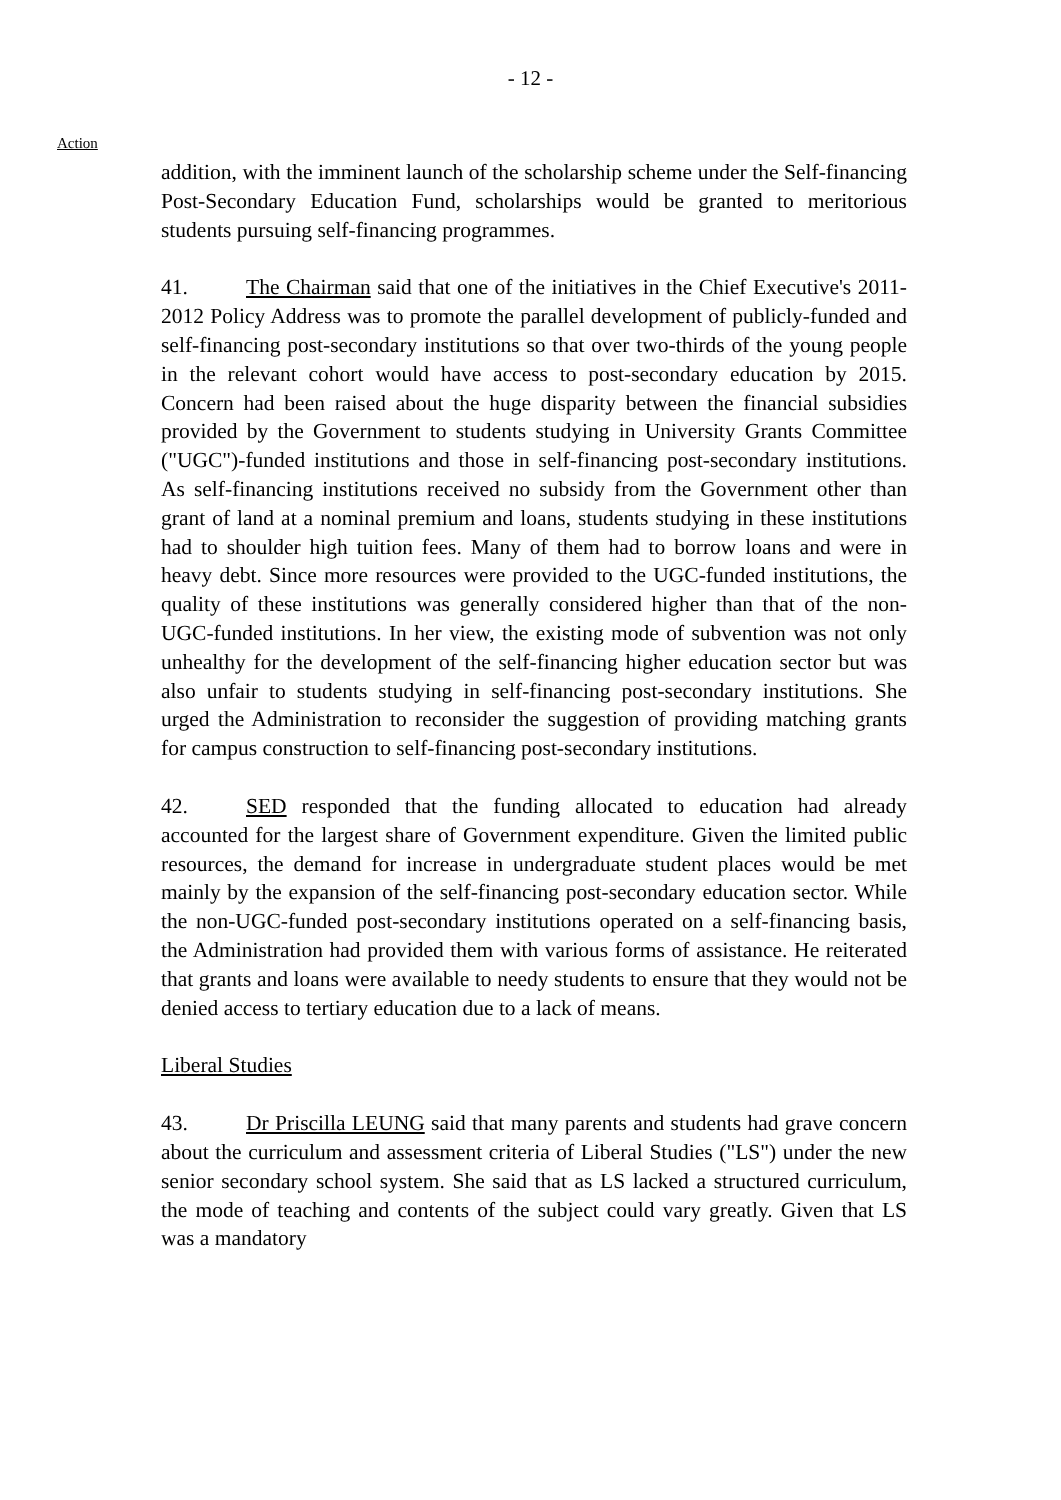- 12 -
Action
addition, with the imminent launch of the scholarship scheme under the Self-financing Post-Secondary Education Fund, scholarships would be granted to meritorious students pursuing self-financing programmes.
41. The Chairman said that one of the initiatives in the Chief Executive's 2011-2012 Policy Address was to promote the parallel development of publicly-funded and self-financing post-secondary institutions so that over two-thirds of the young people in the relevant cohort would have access to post-secondary education by 2015. Concern had been raised about the huge disparity between the financial subsidies provided by the Government to students studying in University Grants Committee ("UGC")-funded institutions and those in self-financing post-secondary institutions. As self-financing institutions received no subsidy from the Government other than grant of land at a nominal premium and loans, students studying in these institutions had to shoulder high tuition fees. Many of them had to borrow loans and were in heavy debt. Since more resources were provided to the UGC-funded institutions, the quality of these institutions was generally considered higher than that of the non-UGC-funded institutions. In her view, the existing mode of subvention was not only unhealthy for the development of the self-financing higher education sector but was also unfair to students studying in self-financing post-secondary institutions. She urged the Administration to reconsider the suggestion of providing matching grants for campus construction to self-financing post-secondary institutions.
42. SED responded that the funding allocated to education had already accounted for the largest share of Government expenditure. Given the limited public resources, the demand for increase in undergraduate student places would be met mainly by the expansion of the self-financing post-secondary education sector. While the non-UGC-funded post-secondary institutions operated on a self-financing basis, the Administration had provided them with various forms of assistance. He reiterated that grants and loans were available to needy students to ensure that they would not be denied access to tertiary education due to a lack of means.
Liberal Studies
43. Dr Priscilla LEUNG said that many parents and students had grave concern about the curriculum and assessment criteria of Liberal Studies ("LS") under the new senior secondary school system. She said that as LS lacked a structured curriculum, the mode of teaching and contents of the subject could vary greatly. Given that LS was a mandatory